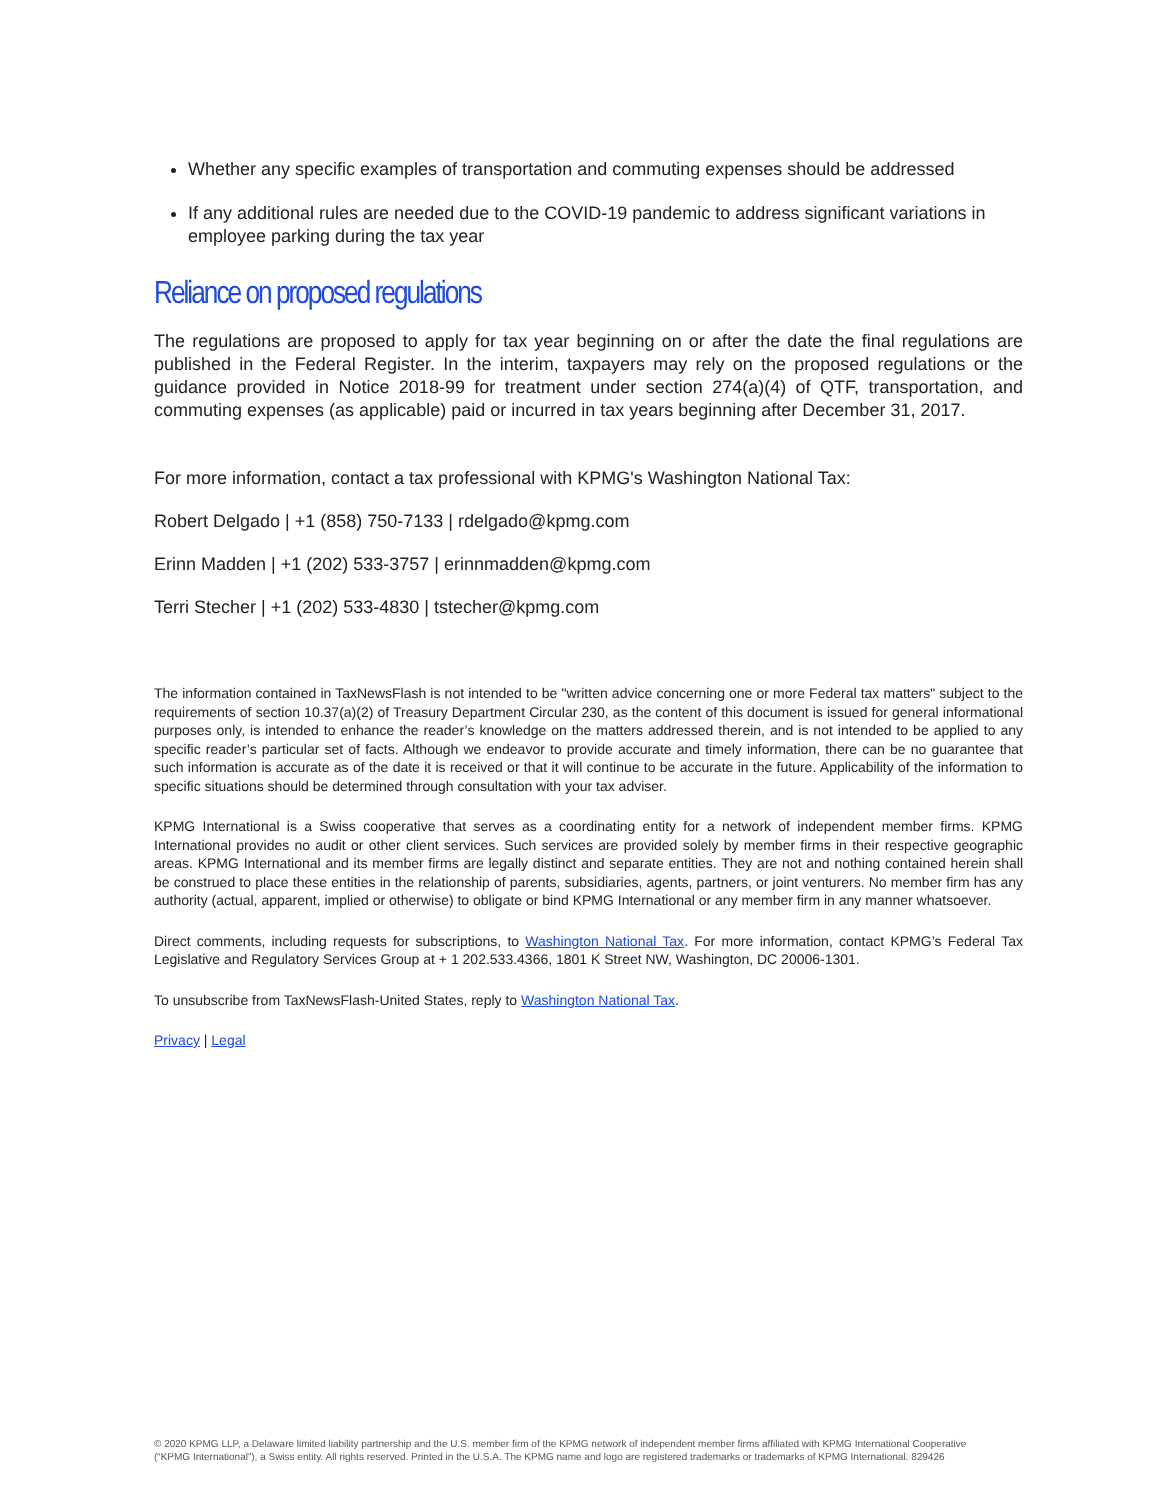Whether any specific examples of transportation and commuting expenses should be addressed
If any additional rules are needed due to the COVID-19 pandemic to address significant variations in employee parking during the tax year
Reliance on proposed regulations
The regulations are proposed to apply for tax year beginning on or after the date the final regulations are published in the Federal Register. In the interim, taxpayers may rely on the proposed regulations or the guidance provided in Notice 2018-99 for treatment under section 274(a)(4) of QTF, transportation, and commuting expenses (as applicable) paid or incurred in tax years beginning after December 31, 2017.
For more information, contact a tax professional with KPMG's Washington National Tax:
Robert Delgado | +1 (858) 750-7133 | rdelgado@kpmg.com
Erinn Madden | +1 (202) 533-3757 | erinnmadden@kpmg.com
Terri Stecher | +1 (202) 533-4830 | tstecher@kpmg.com
The information contained in TaxNewsFlash is not intended to be "written advice concerning one or more Federal tax matters" subject to the requirements of section 10.37(a)(2) of Treasury Department Circular 230, as the content of this document is issued for general informational purposes only, is intended to enhance the reader’s knowledge on the matters addressed therein, and is not intended to be applied to any specific reader’s particular set of facts. Although we endeavor to provide accurate and timely information, there can be no guarantee that such information is accurate as of the date it is received or that it will continue to be accurate in the future. Applicability of the information to specific situations should be determined through consultation with your tax adviser.
KPMG International is a Swiss cooperative that serves as a coordinating entity for a network of independent member firms. KPMG International provides no audit or other client services. Such services are provided solely by member firms in their respective geographic areas. KPMG International and its member firms are legally distinct and separate entities. They are not and nothing contained herein shall be construed to place these entities in the relationship of parents, subsidiaries, agents, partners, or joint venturers. No member firm has any authority (actual, apparent, implied or otherwise) to obligate or bind KPMG International or any member firm in any manner whatsoever.
Direct comments, including requests for subscriptions, to Washington National Tax. For more information, contact KPMG’s Federal Tax Legislative and Regulatory Services Group at + 1 202.533.4366, 1801 K Street NW, Washington, DC 20006-1301.
To unsubscribe from TaxNewsFlash-United States, reply to Washington National Tax.
Privacy | Legal
© 2020 KPMG LLP, a Delaware limited liability partnership and the U.S. member firm of the KPMG network of independent member firms affiliated with KPMG International Cooperative (“KPMG International”), a Swiss entity. All rights reserved. Printed in the U.S.A. The KPMG name and logo are registered trademarks or trademarks of KPMG International. 829426